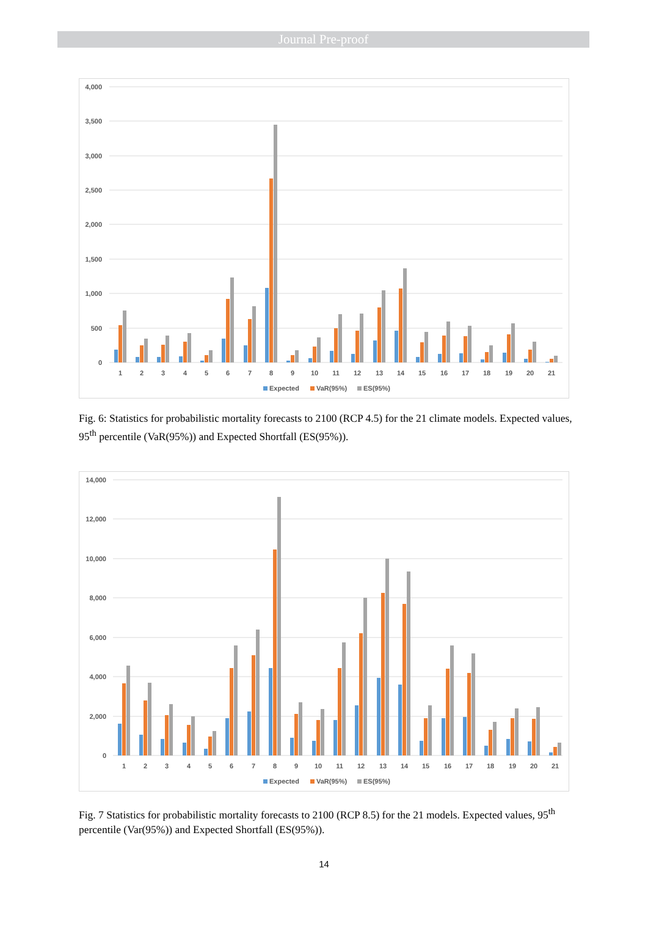Journal Pre-proof
4,000
3,500
3,000
2,500
2,000
1,500
1,000
500
0
1
2
3
4
5
6
7
8
9
10
11
12
13
14
15
16
17
18
19
20
21
Expected
VaR(95%)
ES(95%)
Fig. 6: Statistics for probabilistic mortality forecasts to 2100 (RCP 4.5) for the 21 climate models. Expected values, 95<sup>th</sup> percentile (VaR(95%)) and Expected Shortfall (ES(95%)).
14,000
12,000
10,000
8,000
6,000
4,000
2,000
0
1
2
3
4
5
6
7
8
9
10
11
12
13
14
15
16
17
18
19
20
21
Expected
VaR(95%)
ES(95%)
Fig. 7 Statistics for probabilistic mortality forecasts to 2100 (RCP 8.5) for the 21 models. Expected values, 95<sup>th</sup> percentile (Var(95%)) and Expected Shortfall (ES(95%)).
14